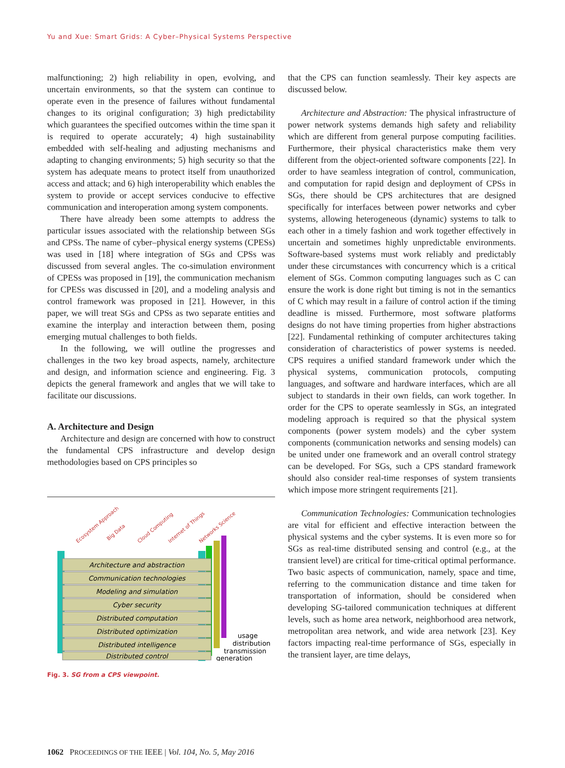Yu and Xue: Smart Grids: A Cyber–Physical Systems Perspective
malfunctioning; 2) high reliability in open, evolving, and uncertain environments, so that the system can continue to operate even in the presence of failures without fundamental changes to its original configuration; 3) high predictability which guarantees the specified outcomes within the time span it is required to operate accurately; 4) high sustainability embedded with self-healing and adjusting mechanisms and adapting to changing environments; 5) high security so that the system has adequate means to protect itself from unauthorized access and attack; and 6) high interoperability which enables the system to provide or accept services conducive to effective communication and interoperation among system components.
There have already been some attempts to address the particular issues associated with the relationship between SGs and CPSs. The name of cyber–physical energy systems (CPESs) was used in [18] where integration of SGs and CPSs was discussed from several angles. The co-simulation environment of CPESs was proposed in [19], the communication mechanism for CPESs was discussed in [20], and a modeling analysis and control framework was proposed in [21]. However, in this paper, we will treat SGs and CPSs as two separate entities and examine the interplay and interaction between them, posing emerging mutual challenges to both fields.
In the following, we will outline the progresses and challenges in the two key broad aspects, namely, architecture and design, and information science and engineering. Fig. 3 depicts the general framework and angles that we will take to facilitate our discussions.
A. Architecture and Design
Architecture and design are concerned with how to construct the fundamental CPS infrastructure and develop design methodologies based on CPS principles so
Ecosystem Approach
Big Data
Cloud Computing
Internet of Things
Networks Science
Architecture and abstraction
Communication technologies
Modeling and simulation
Cyber security
Distributed computation
Distributed optimization
Distributed intelligence
Distributed control
usage
distribution
transmission
generation
Fig. 3. SG from a CPS viewpoint.
that the CPS can function seamlessly. Their key aspects are discussed below.
Architecture and Abstraction: The physical infrastructure of power network systems demands high safety and reliability which are different from general purpose computing facilities. Furthermore, their physical characteristics make them very different from the object-oriented software components [22]. In order to have seamless integration of control, communication, and computation for rapid design and deployment of CPSs in SGs, there should be CPS architectures that are designed specifically for interfaces between power networks and cyber systems, allowing heterogeneous (dynamic) systems to talk to each other in a timely fashion and work together effectively in uncertain and sometimes highly unpredictable environments. Software-based systems must work reliably and predictably under these circumstances with concurrency which is a critical element of SGs. Common computing languages such as C can ensure the work is done right but timing is not in the semantics of C which may result in a failure of control action if the timing deadline is missed. Furthermore, most software platforms designs do not have timing properties from higher abstractions [22]. Fundamental rethinking of computer architectures taking consideration of characteristics of power systems is needed. CPS requires a unified standard framework under which the physical systems, communication protocols, computing languages, and software and hardware interfaces, which are all subject to standards in their own fields, can work together. In order for the CPS to operate seamlessly in SGs, an integrated modeling approach is required so that the physical system components (power system models) and the cyber system components (communication networks and sensing models) can be united under one framework and an overall control strategy can be developed. For SGs, such a CPS standard framework should also consider real-time responses of system transients which impose more stringent requirements [21].
Communication Technologies: Communication technologies are vital for efficient and effective interaction between the physical systems and the cyber systems. It is even more so for SGs as real-time distributed sensing and control (e.g., at the transient level) are critical for time-critical optimal performance. Two basic aspects of communication, namely, space and time, referring to the communication distance and time taken for transportation of information, should be considered when developing SG-tailored communication techniques at different levels, such as home area network, neighborhood area network, metropolitan area network, and wide area network [23]. Key factors impacting real-time performance of SGs, especially in the transient layer, are time delays,
1062 PROCEEDINGS OF THE IEEE | Vol. 104, No. 5, May 2016